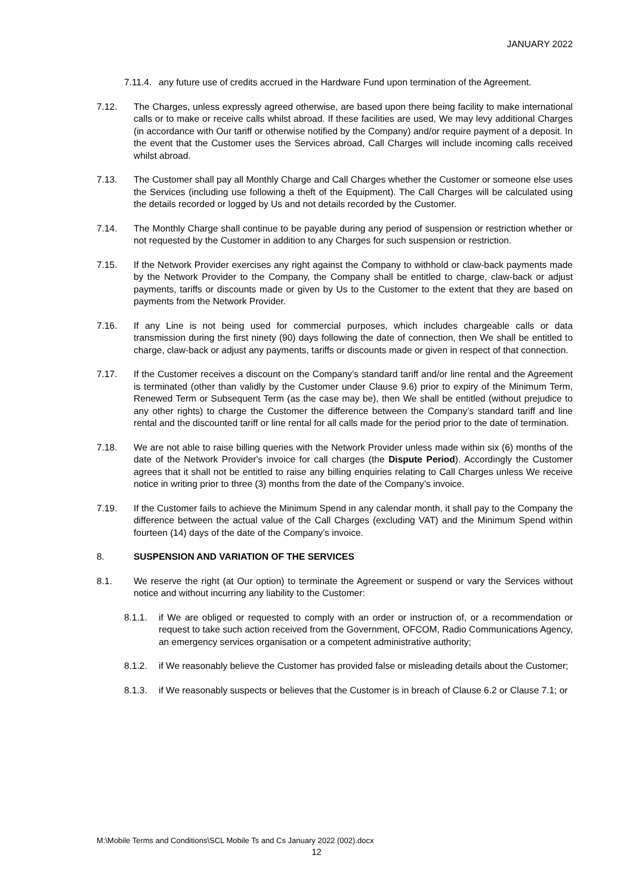JANUARY 2022
7.11.4.
any future use of credits accrued in the Hardware Fund upon termination of the Agreement.
7.12. The Charges, unless expressly agreed otherwise, are based upon there being facility to make international calls or to make or receive calls whilst abroad. If these facilities are used, We may levy additional Charges (in accordance with Our tariff or otherwise notified by the Company) and/or require payment of a deposit. In the event that the Customer uses the Services abroad, Call Charges will include incoming calls received whilst abroad.
7.13. The Customer shall pay all Monthly Charge and Call Charges whether the Customer or someone else uses the Services (including use following a theft of the Equipment). The Call Charges will be calculated using the details recorded or logged by Us and not details recorded by the Customer.
7.14. The Monthly Charge shall continue to be payable during any period of suspension or restriction whether or not requested by the Customer in addition to any Charges for such suspension or restriction.
7.15. If the Network Provider exercises any right against the Company to withhold or claw-back payments made by the Network Provider to the Company, the Company shall be entitled to charge, claw-back or adjust payments, tariffs or discounts made or given by Us to the Customer to the extent that they are based on payments from the Network Provider.
7.16. If any Line is not being used for commercial purposes, which includes chargeable calls or data transmission during the first ninety (90) days following the date of connection, then We shall be entitled to charge, claw-back or adjust any payments, tariffs or discounts made or given in respect of that connection.
7.17. If the Customer receives a discount on the Company’s standard tariff and/or line rental and the Agreement is terminated (other than validly by the Customer under Clause 9.6) prior to expiry of the Minimum Term, Renewed Term or Subsequent Term (as the case may be), then We shall be entitled (without prejudice to any other rights) to charge the Customer the difference between the Company’s standard tariff and line rental and the discounted tariff or line rental for all calls made for the period prior to the date of termination.
7.18. We are not able to raise billing queries with the Network Provider unless made within six (6) months of the date of the Network Provider's invoice for call charges (the Dispute Period). Accordingly the Customer agrees that it shall not be entitled to raise any billing enquiries relating to Call Charges unless We receive notice in writing prior to three (3) months from the date of the Company’s invoice.
7.19. If the Customer fails to achieve the Minimum Spend in any calendar month, it shall pay to the Company the difference between the actual value of the Call Charges (excluding VAT) and the Minimum Spend within fourteen (14) days of the date of the Company’s invoice.
8. SUSPENSION AND VARIATION OF THE SERVICES
8.1. We reserve the right (at Our option) to terminate the Agreement or suspend or vary the Services without notice and without incurring any liability to the Customer:
8.1.1. if We are obliged or requested to comply with an order or instruction of, or a recommendation or request to take such action received from the Government, OFCOM, Radio Communications Agency, an emergency services organisation or a competent administrative authority;
8.1.2. if We reasonably believe the Customer has provided false or misleading details about the Customer;
8.1.3. if We reasonably suspects or believes that the Customer is in breach of Clause 6.2 or Clause 7.1; or
M:\Mobile Terms and Conditions\SCL Mobile Ts and Cs January 2022 (002).docx
12